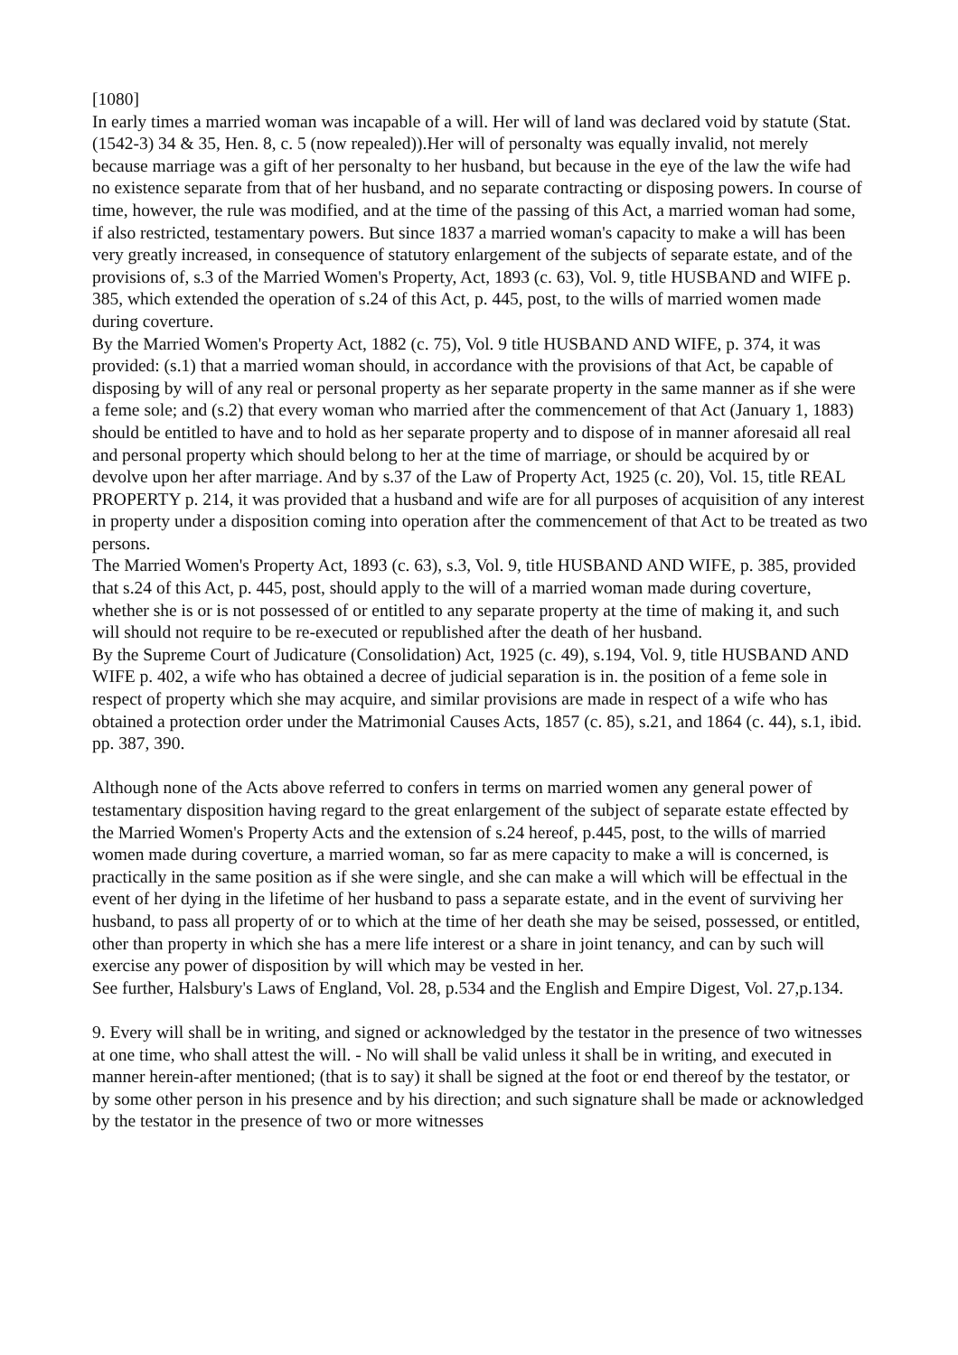[1080]
In early times a married woman was incapable of a will. Her will of land was declared void by statute (Stat. (1542-3) 34 & 35, Hen. 8, c. 5 (now repealed)).Her will of personalty was equally invalid, not merely because marriage was a gift of her personalty to her husband, but because in the eye of the law the wife had no existence separate from that of her husband, and no separate contracting or disposing powers. In course of time, however, the rule was modified, and at the time of the passing of this Act, a married woman had some, if also restricted, testamentary powers. But since 1837 a married woman's capacity to make a will has been very greatly increased, in consequence of statutory enlargement of the subjects of separate estate, and of the provisions of, s.3 of the Married Women's Property, Act, 1893 (c. 63), Vol. 9, title HUSBAND and WIFE p. 385, which extended the operation of s.24 of this Act, p. 445, post, to the wills of married women made during coverture.
By the Married Women's Property Act, 1882 (c. 75), Vol. 9 title HUSBAND AND WIFE, p. 374, it was provided: (s.1) that a married woman should, in accordance with the provisions of that Act, be capable of disposing by will of any real or personal property as her separate property in the same manner as if she were a feme sole; and (s.2) that every woman who married after the commencement of that Act (January 1, 1883) should be entitled to have and to hold as her separate property and to dispose of in manner aforesaid all real and personal property which should belong to her at the time of marriage, or should be acquired by or devolve upon her after marriage. And by s.37 of the Law of Property Act, 1925 (c. 20), Vol. 15, title REAL PROPERTY p. 214, it was provided that a husband and wife are for all purposes of acquisition of any interest in property under a disposition coming into operation after the commencement of that Act to be treated as two persons.
The Married Women's Property Act, 1893 (c. 63), s.3, Vol. 9, title HUSBAND AND WIFE, p. 385, provided that s.24 of this Act, p. 445, post, should apply to the will of a married woman made during coverture, whether she is or is not possessed of or entitled to any separate property at the time of making it, and such will should not require to be re-executed or republished after the death of her husband.
By the Supreme Court of Judicature (Consolidation) Act, 1925 (c. 49), s.194, Vol. 9, title HUSBAND AND WIFE p. 402, a wife who has obtained a decree of judicial separation is in. the position of a feme sole in respect of property which she may acquire, and similar provisions are made in respect of a wife who has obtained a protection order under the Matrimonial Causes Acts, 1857 (c. 85), s.21, and 1864 (c. 44), s.1, ibid. pp. 387, 390.
Although none of the Acts above referred to confers in terms on married women any general power of testamentary disposition having regard to the great enlargement of the subject of separate estate effected by the Married Women's Property Acts and the extension of s.24 hereof, p.445, post, to the wills of married women made during coverture, a married woman, so far as mere capacity to make a will is concerned, is practically in the same position as if she were single, and she can make a will which will be effectual in the event of her dying in the lifetime of her husband to pass a separate estate, and in the event of surviving her husband, to pass all property of or to which at the time of her death she may be seised, possessed, or entitled, other than property in which she has a mere life interest or a share in joint tenancy, and can by such will exercise any power of disposition by will which may be vested in her.
See further, Halsbury's Laws of England, Vol. 28, p.534 and the English and Empire Digest, Vol. 27,p.134.
9. Every will shall be in writing, and signed or acknowledged by the testator in the presence of two witnesses at one time, who shall attest the will. - No will shall be valid unless it shall be in writing, and executed in manner herein-after mentioned; (that is to say) it shall be signed at the foot or end thereof by the testator, or by some other person in his presence and by his direction; and such signature shall be made or acknowledged by the testator in the presence of two or more witnesses